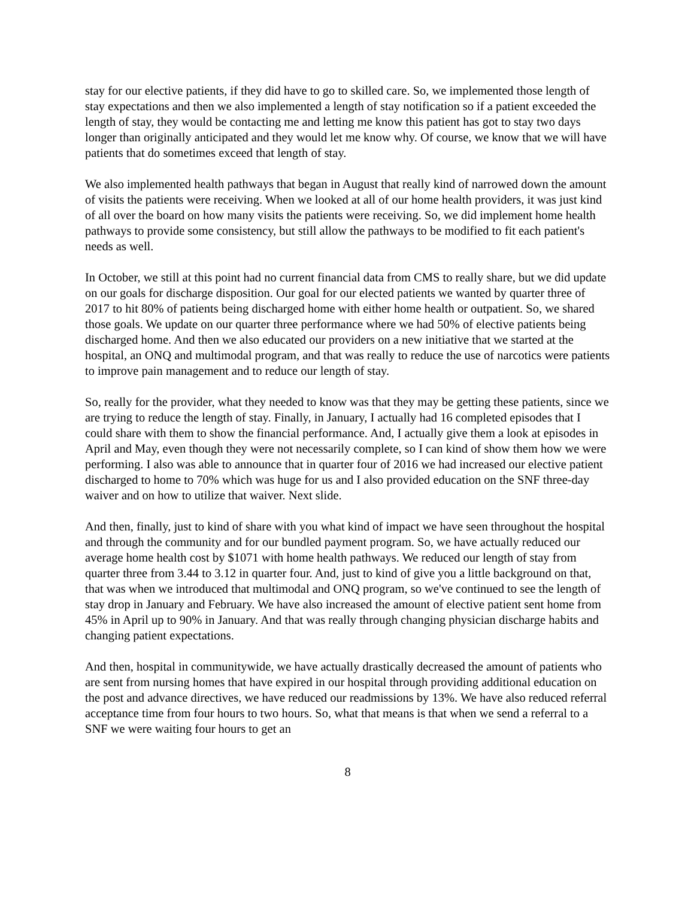stay for our elective patients, if they did have to go to skilled care. So, we implemented those length of stay expectations and then we also implemented a length of stay notification so if a patient exceeded the length of stay, they would be contacting me and letting me know this patient has got to stay two days longer than originally anticipated and they would let me know why. Of course, we know that we will have patients that do sometimes exceed that length of stay.
We also implemented health pathways that began in August that really kind of narrowed down the amount of visits the patients were receiving. When we looked at all of our home health providers, it was just kind of all over the board on how many visits the patients were receiving. So, we did implement home health pathways to provide some consistency, but still allow the pathways to be modified to fit each patient's needs as well.
In October, we still at this point had no current financial data from CMS to really share, but we did update on our goals for discharge disposition. Our goal for our elected patients we wanted by quarter three of 2017 to hit 80% of patients being discharged home with either home health or outpatient. So, we shared those goals. We update on our quarter three performance where we had 50% of elective patients being discharged home. And then we also educated our providers on a new initiative that we started at the hospital, an ONQ and multimodal program, and that was really to reduce the use of narcotics were patients to improve pain management and to reduce our length of stay.
So, really for the provider, what they needed to know was that they may be getting these patients, since we are trying to reduce the length of stay. Finally, in January, I actually had 16 completed episodes that I could share with them to show the financial performance. And, I actually give them a look at episodes in April and May, even though they were not necessarily complete, so I can kind of show them how we were performing. I also was able to announce that in quarter four of 2016 we had increased our elective patient discharged to home to 70% which was huge for us and I also provided education on the SNF three-day waiver and on how to utilize that waiver. Next slide.
And then, finally, just to kind of share with you what kind of impact we have seen throughout the hospital and through the community and for our bundled payment program. So, we have actually reduced our average home health cost by $1071 with home health pathways. We reduced our length of stay from quarter three from 3.44 to 3.12 in quarter four. And, just to kind of give you a little background on that, that was when we introduced that multimodal and ONQ program, so we've continued to see the length of stay drop in January and February. We have also increased the amount of elective patient sent home from 45% in April up to 90% in January. And that was really through changing physician discharge habits and changing patient expectations.
And then, hospital in communitywide, we have actually drastically decreased the amount of patients who are sent from nursing homes that have expired in our hospital through providing additional education on the post and advance directives, we have reduced our readmissions by 13%. We have also reduced referral acceptance time from four hours to two hours. So, what that means is that when we send a referral to a SNF we were waiting four hours to get an
8